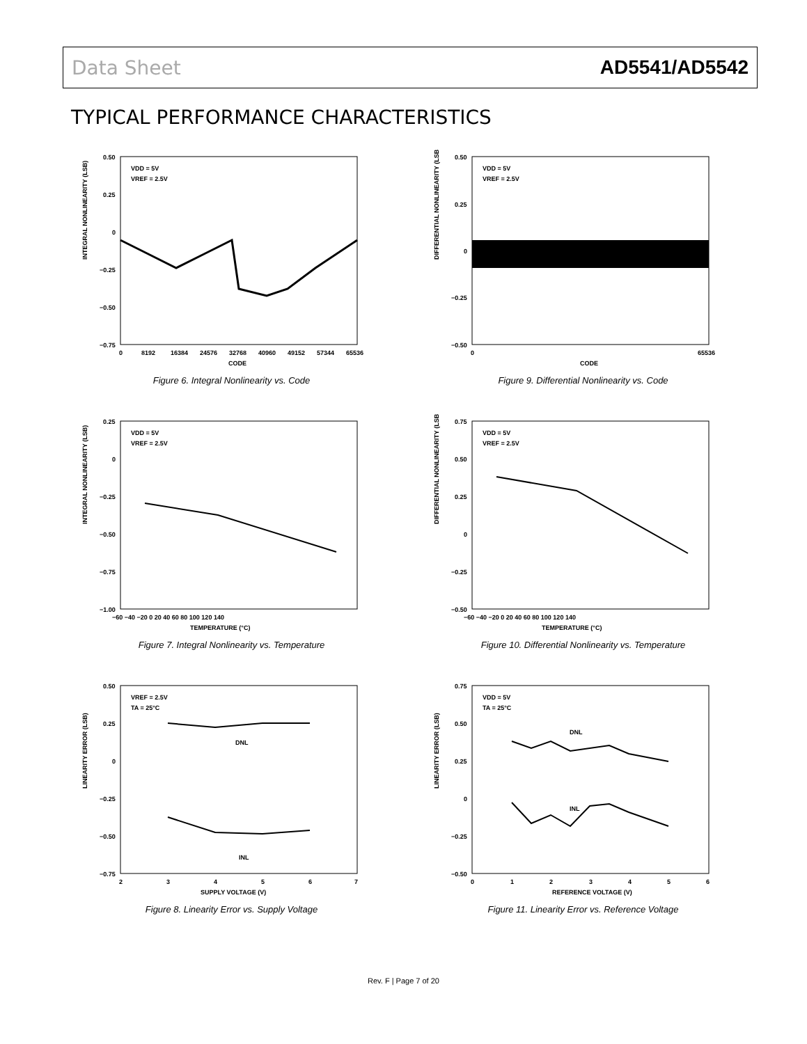Data Sheet AD5541/AD5542
TYPICAL PERFORMANCE CHARACTERISTICS
INTEGRAL NONLINEARITY (LSB)
0.50
0.25
0
−0.25
−0.50
−0.75
0
8192
16384
24576
32768
40960
49152
57344
65536
CODE
VDD = 5V
VREF = 2.5V
Figure 6. Integral Nonlinearity vs. Code
DIFFERENTIAL NONLINEARITY (LSB)
0.50
0.25
0
−0.25
−0.50
0
65536
CODE
VDD = 5V
VREF = 2.5V
Figure 9. Differential Nonlinearity vs. Code
INTEGRAL NONLINEARITY (LSB)
0.25
0
−0.25
−0.50
−0.75
−1.00
−60 −40 −20 0 20 40 60 80 100 120 140
TEMPERATURE (°C)
VDD = 5V
VREF = 2.5V
Figure 7. Integral Nonlinearity vs. Temperature
DIFFERENTIAL NONLINEARITY (LSB)
0.75
0.50
0.25
0
−0.25
−0.50
−60 −40 −20 0 20 40 60 80 100 120 140
TEMPERATURE (°C)
VDD = 5V
VREF = 2.5V
Figure 10. Differential Nonlinearity vs. Temperature
LINEARITY ERROR (LSB)
0.50
0.25
0
−0.25
−0.50
−0.75
2
3
4
5
6
7
SUPPLY VOLTAGE (V)
VREF = 2.5V
TA = 25°C
DNL
INL
Figure 8. Linearity Error vs. Supply Voltage
LINEARITY ERROR (LSB)
0.75
0.50
0.25
0
−0.25
−0.50
0
1
2
3
4
5
6
REFERENCE VOLTAGE (V)
VDD = 5V
TA = 25°C
DNL
INL
Figure 11. Linearity Error vs. Reference Voltage
Rev. F | Page 7 of 20